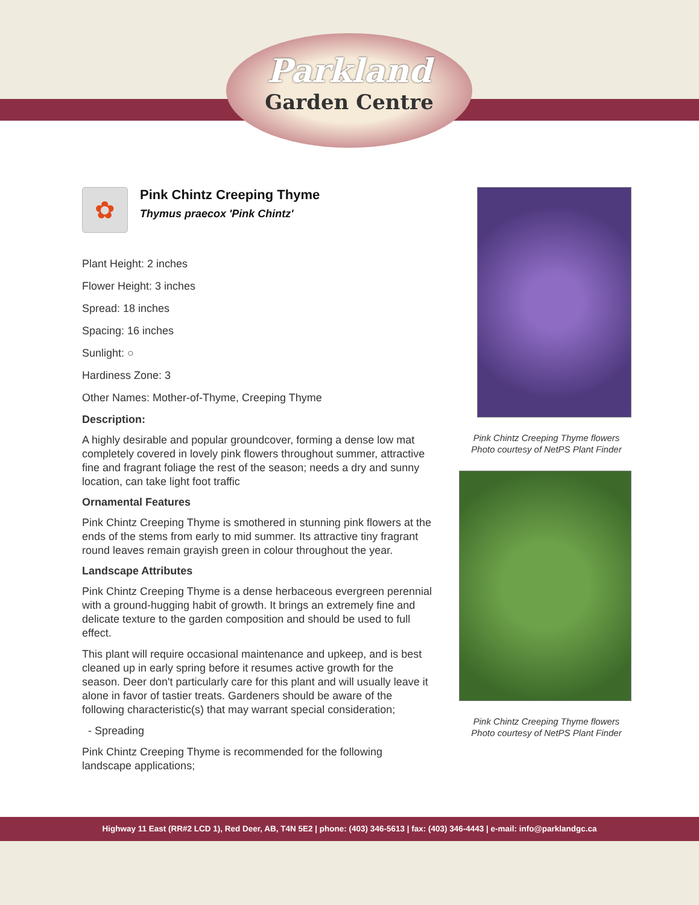Parkland
Garden Centre
✿
Pink Chintz Creeping Thyme
Thymus praecox 'Pink Chintz'
Plant Height: 2 inches
Flower Height: 3 inches
Spread: 18 inches
Spacing: 16 inches
Sunlight: ○
Hardiness Zone: 3
Other Names: Mother-of-Thyme, Creeping Thyme
Description:
A highly desirable and popular groundcover, forming a dense low mat completely covered in lovely pink flowers throughout summer, attractive fine and fragrant foliage the rest of the season; needs a dry and sunny location, can take light foot traffic
Ornamental Features
Pink Chintz Creeping Thyme is smothered in stunning pink flowers at the ends of the stems from early to mid summer. Its attractive tiny fragrant round leaves remain grayish green in colour throughout the year.
Landscape Attributes
Pink Chintz Creeping Thyme is a dense herbaceous evergreen perennial with a ground-hugging habit of growth. It brings an extremely fine and delicate texture to the garden composition and should be used to full effect.
This plant will require occasional maintenance and upkeep, and is best cleaned up in early spring before it resumes active growth for the season. Deer don't particularly care for this plant and will usually leave it alone in favor of tastier treats. Gardeners should be aware of the following characteristic(s) that may warrant special consideration;
- Spreading
Pink Chintz Creeping Thyme is recommended for the following landscape applications;
Pink Chintz Creeping Thyme flowers
Photo courtesy of NetPS Plant Finder
Pink Chintz Creeping Thyme flowers
Photo courtesy of NetPS Plant Finder
Highway 11 East (RR#2 LCD 1), Red Deer, AB, T4N 5E2 | phone: (403) 346-5613 | fax: (403) 346-4443 | e-mail: info@parklandgc.ca